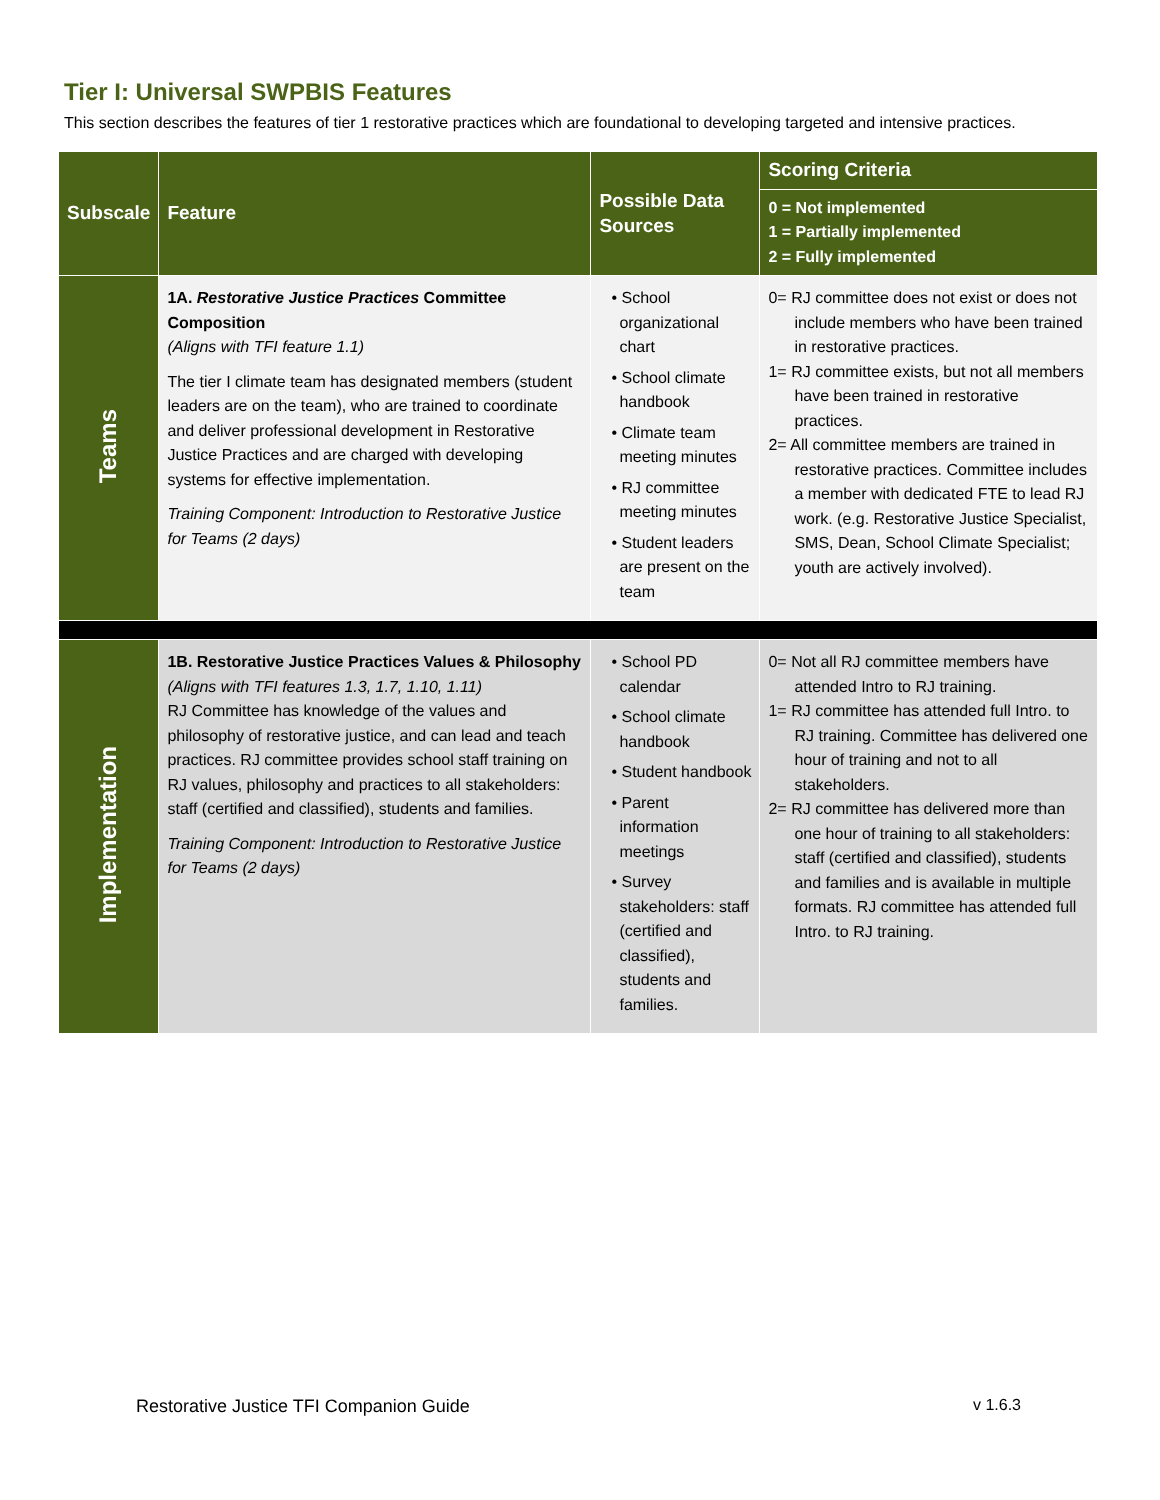Tier I: Universal SWPBIS Features
This section describes the features of tier 1 restorative practices which are foundational to developing targeted and intensive practices.
| Subscale | Feature | Possible Data Sources | Scoring Criteria |
| --- | --- | --- | --- |
| | | | 0 = Not implemented 1 = Partially implemented 2 = Fully implemented |
| Teams | 1A. Restorative Justice Practices Committee Composition (Aligns with TFI feature 1.1) The tier I climate team has designated members (student leaders are on the team), who are trained to coordinate and deliver professional development in Restorative Justice Practices and are charged with developing systems for effective implementation. Training Component: Introduction to Restorative Justice for Teams (2 days) | • School organizational chart • School climate handbook • Climate team meeting minutes • RJ committee meeting minutes • Student leaders are present on the team | 0= RJ committee does not exist or does not include members who have been trained in restorative practices. 1= RJ committee exists, but not all members have been trained in restorative practices. 2= All committee members are trained in restorative practices. Committee includes a member with dedicated FTE to lead RJ work. (e.g. Restorative Justice Specialist, SMS, Dean, School Climate Specialist; youth are actively involved). |
| Implementation | 1B. Restorative Justice Practices Values & Philosophy (Aligns with TFI features 1.3, 1.7, 1.10, 1.11) RJ Committee has knowledge of the values and philosophy of restorative justice, and can lead and teach practices. RJ committee provides school staff training on RJ values, philosophy and practices to all stakeholders: staff (certified and classified), students and families. Training Component: Introduction to Restorative Justice for Teams (2 days) | • School PD calendar • School climate handbook • Student handbook • Parent information meetings • Survey stakeholders: staff (certified and classified), students and families. | 0= Not all RJ committee members have attended Intro to RJ training. 1= RJ committee has attended full Intro. to RJ training. Committee has delivered one hour of training and not to all stakeholders. 2= RJ committee has delivered more than one hour of training to all stakeholders: staff (certified and classified), students and families and is available in multiple formats. RJ committee has attended full Intro. to RJ training. |
Restorative Justice TFI Companion Guide v 1.6.3